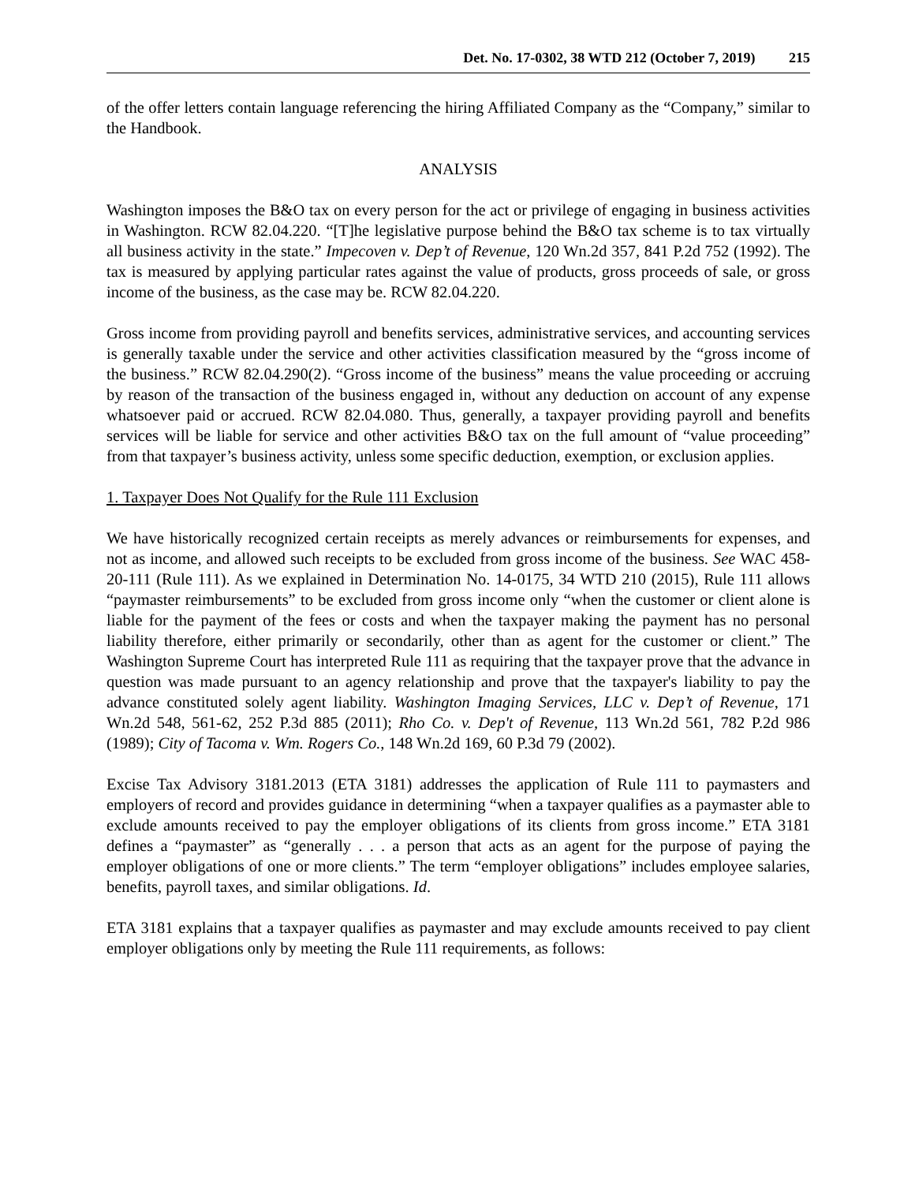Det. No. 17-0302, 38 WTD 212 (October 7, 2019) 215
of the offer letters contain language referencing the hiring Affiliated Company as the “Company,” similar to the Handbook.
ANALYSIS
Washington imposes the B&O tax on every person for the act or privilege of engaging in business activities in Washington. RCW 82.04.220. “[T]he legislative purpose behind the B&O tax scheme is to tax virtually all business activity in the state.” Impecoven v. Dep’t of Revenue, 120 Wn.2d 357, 841 P.2d 752 (1992). The tax is measured by applying particular rates against the value of products, gross proceeds of sale, or gross income of the business, as the case may be. RCW 82.04.220.
Gross income from providing payroll and benefits services, administrative services, and accounting services is generally taxable under the service and other activities classification measured by the “gross income of the business.” RCW 82.04.290(2). “Gross income of the business” means the value proceeding or accruing by reason of the transaction of the business engaged in, without any deduction on account of any expense whatsoever paid or accrued. RCW 82.04.080. Thus, generally, a taxpayer providing payroll and benefits services will be liable for service and other activities B&O tax on the full amount of “value proceeding” from that taxpayer’s business activity, unless some specific deduction, exemption, or exclusion applies.
1. Taxpayer Does Not Qualify for the Rule 111 Exclusion
We have historically recognized certain receipts as merely advances or reimbursements for expenses, and not as income, and allowed such receipts to be excluded from gross income of the business. See WAC 458-20-111 (Rule 111). As we explained in Determination No. 14-0175, 34 WTD 210 (2015), Rule 111 allows “paymaster reimbursements” to be excluded from gross income only “when the customer or client alone is liable for the payment of the fees or costs and when the taxpayer making the payment has no personal liability therefore, either primarily or secondarily, other than as agent for the customer or client.” The Washington Supreme Court has interpreted Rule 111 as requiring that the taxpayer prove that the advance in question was made pursuant to an agency relationship and prove that the taxpayer's liability to pay the advance constituted solely agent liability. Washington Imaging Services, LLC v. Dep’t of Revenue, 171 Wn.2d 548, 561-62, 252 P.3d 885 (2011); Rho Co. v. Dep't of Revenue, 113 Wn.2d 561, 782 P.2d 986 (1989); City of Tacoma v. Wm. Rogers Co., 148 Wn.2d 169, 60 P.3d 79 (2002).
Excise Tax Advisory 3181.2013 (ETA 3181) addresses the application of Rule 111 to paymasters and employers of record and provides guidance in determining “when a taxpayer qualifies as a paymaster able to exclude amounts received to pay the employer obligations of its clients from gross income.” ETA 3181 defines a “paymaster” as “generally . . . a person that acts as an agent for the purpose of paying the employer obligations of one or more clients.” The term “employer obligations” includes employee salaries, benefits, payroll taxes, and similar obligations. Id.
ETA 3181 explains that a taxpayer qualifies as paymaster and may exclude amounts received to pay client employer obligations only by meeting the Rule 111 requirements, as follows: